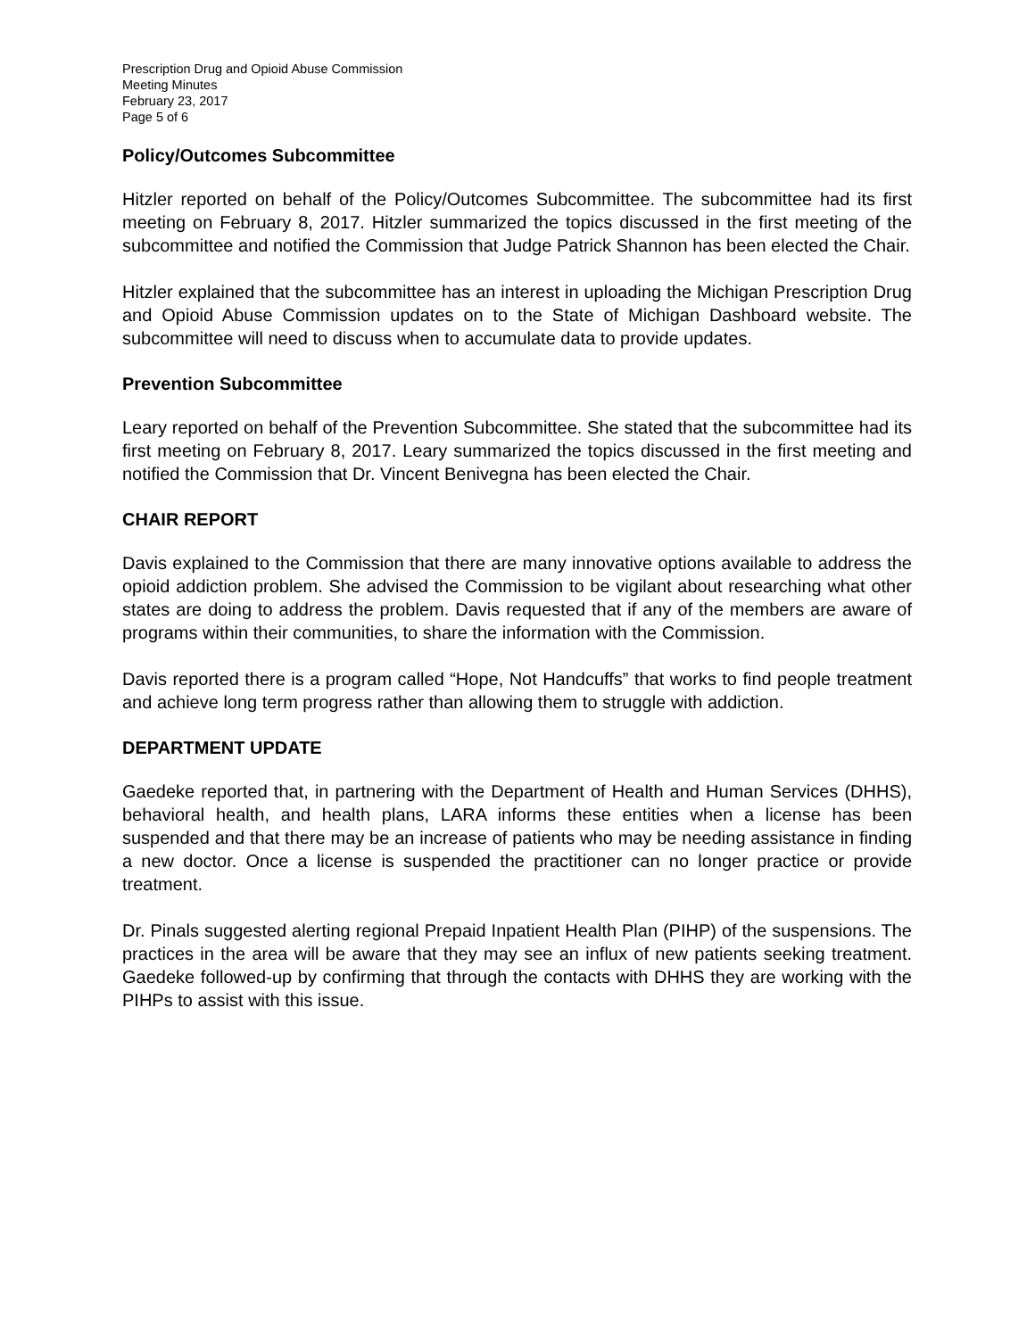Prescription Drug and Opioid Abuse Commission
Meeting Minutes
February 23, 2017
Page 5 of 6
Policy/Outcomes Subcommittee
Hitzler reported on behalf of the Policy/Outcomes Subcommittee. The subcommittee had its first meeting on February 8, 2017. Hitzler summarized the topics discussed in the first meeting of the subcommittee and notified the Commission that Judge Patrick Shannon has been elected the Chair.
Hitzler explained that the subcommittee has an interest in uploading the Michigan Prescription Drug and Opioid Abuse Commission updates on to the State of Michigan Dashboard website. The subcommittee will need to discuss when to accumulate data to provide updates.
Prevention Subcommittee
Leary reported on behalf of the Prevention Subcommittee. She stated that the subcommittee had its first meeting on February 8, 2017. Leary summarized the topics discussed in the first meeting and notified the Commission that Dr. Vincent Benivegna has been elected the Chair.
CHAIR REPORT
Davis explained to the Commission that there are many innovative options available to address the opioid addiction problem. She advised the Commission to be vigilant about researching what other states are doing to address the problem. Davis requested that if any of the members are aware of programs within their communities, to share the information with the Commission.
Davis reported there is a program called “Hope, Not Handcuffs” that works to find people treatment and achieve long term progress rather than allowing them to struggle with addiction.
DEPARTMENT UPDATE
Gaedeke reported that, in partnering with the Department of Health and Human Services (DHHS), behavioral health, and health plans, LARA informs these entities when a license has been suspended and that there may be an increase of patients who may be needing assistance in finding a new doctor. Once a license is suspended the practitioner can no longer practice or provide treatment.
Dr. Pinals suggested alerting regional Prepaid Inpatient Health Plan (PIHP) of the suspensions. The practices in the area will be aware that they may see an influx of new patients seeking treatment. Gaedeke followed-up by confirming that through the contacts with DHHS they are working with the PIHPs to assist with this issue.